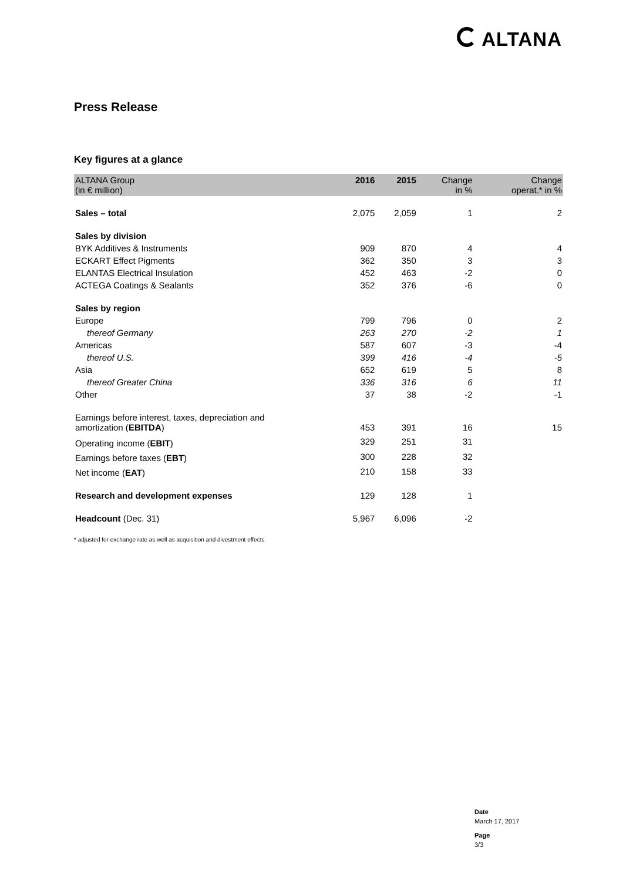ALTANA
Press Release
Key figures at a glance
| ALTANA Group (in € million) | 2016 | 2015 | Change in % | Change operat.* in % |
| --- | --- | --- | --- | --- |
| Sales – total | 2,075 | 2,059 | 1 | 2 |
| Sales by division | | | | |
| BYK Additives & Instruments | 909 | 870 | 4 | 4 |
| ECKART Effect Pigments | 362 | 350 | 3 | 3 |
| ELANTAS Electrical Insulation | 452 | 463 | -2 | 0 |
| ACTEGA Coatings & Sealants | 352 | 376 | -6 | 0 |
| Sales by region | | | | |
| Europe | 799 | 796 | 0 | 2 |
| thereof Germany | 263 | 270 | -2 | 1 |
| Americas | 587 | 607 | -3 | -4 |
| thereof U.S. | 399 | 416 | -4 | -5 |
| Asia | 652 | 619 | 5 | 8 |
| thereof Greater China | 336 | 316 | 6 | 11 |
| Other | 37 | 38 | -2 | -1 |
| Earnings before interest, taxes, depreciation and amortization ( EBITDA ) | 453 | 391 | 16 | 15 |
| Operating income ( EBIT ) | 329 | 251 | 31 | |
| Earnings before taxes ( EBT ) | 300 | 228 | 32 | |
| Net income ( EAT ) | 210 | 158 | 33 | |
| Research and development expenses | 129 | 128 | 1 | |
| Headcount (Dec. 31) | 5,967 | 6,096 | -2 | |
* adjusted for exchange rate as well as acquisition and divestment effects
Date
March 17, 2017
Page
3/3